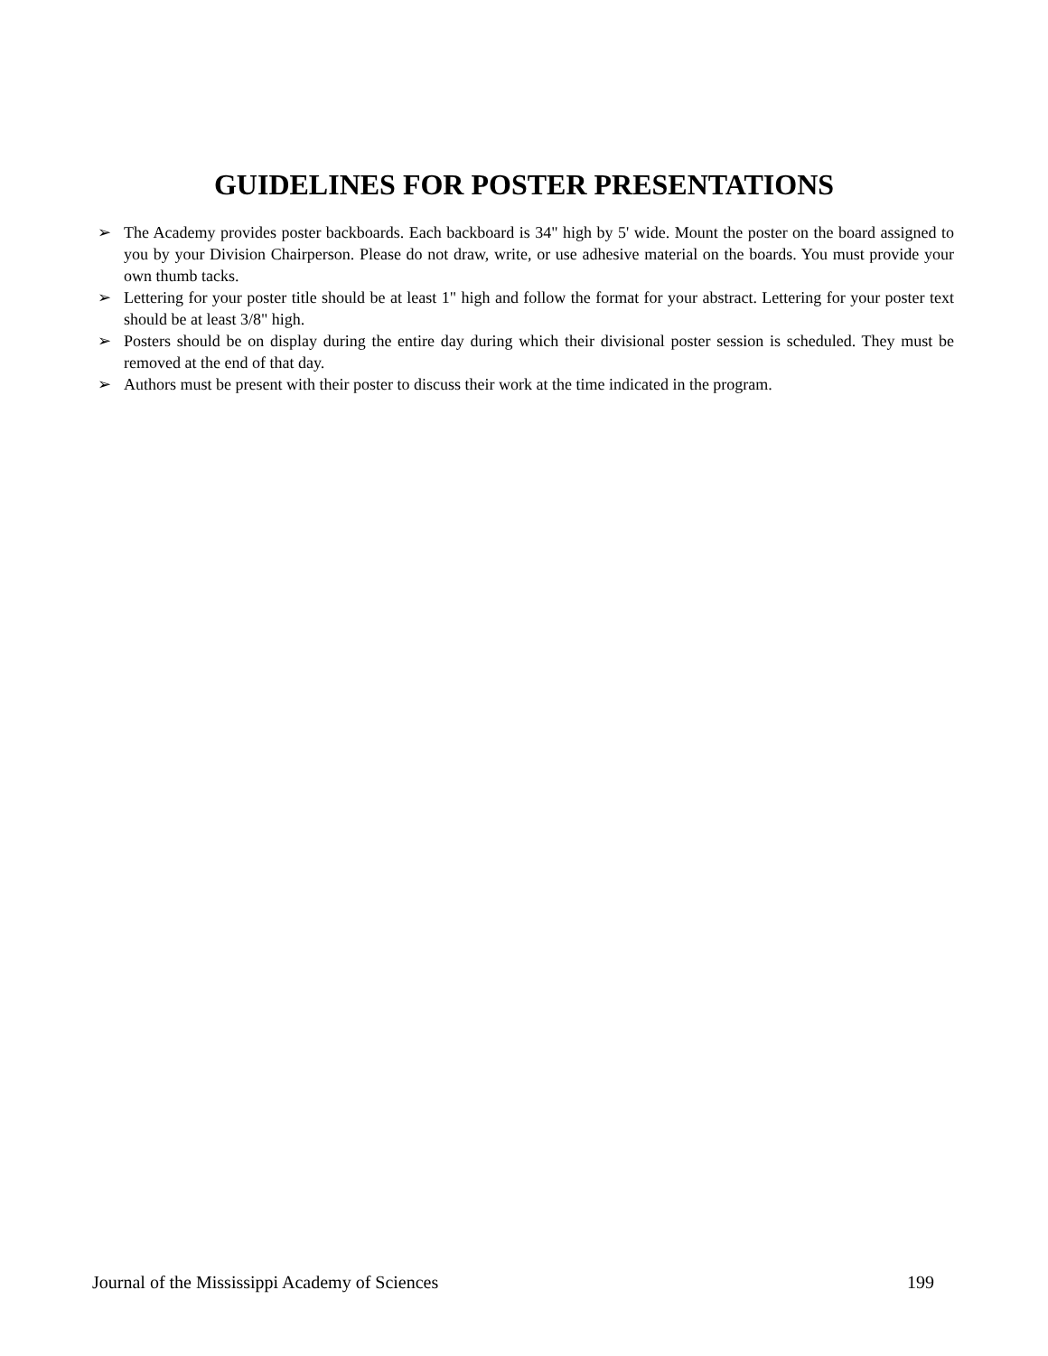GUIDELINES FOR POSTER PRESENTATIONS
➢ The Academy provides poster backboards. Each backboard is 34" high by 5' wide. Mount the poster on the board assigned to you by your Division Chairperson. Please do not draw, write, or use adhesive material on the boards. You must provide your own thumb tacks.
➢ Lettering for your poster title should be at least 1" high and follow the format for your abstract. Lettering for your poster text should be at least 3/8" high.
➢ Posters should be on display during the entire day during which their divisional poster session is scheduled. They must be removed at the end of that day.
➢ Authors must be present with their poster to discuss their work at the time indicated in the program.
Journal of the Mississippi Academy of Sciences 199